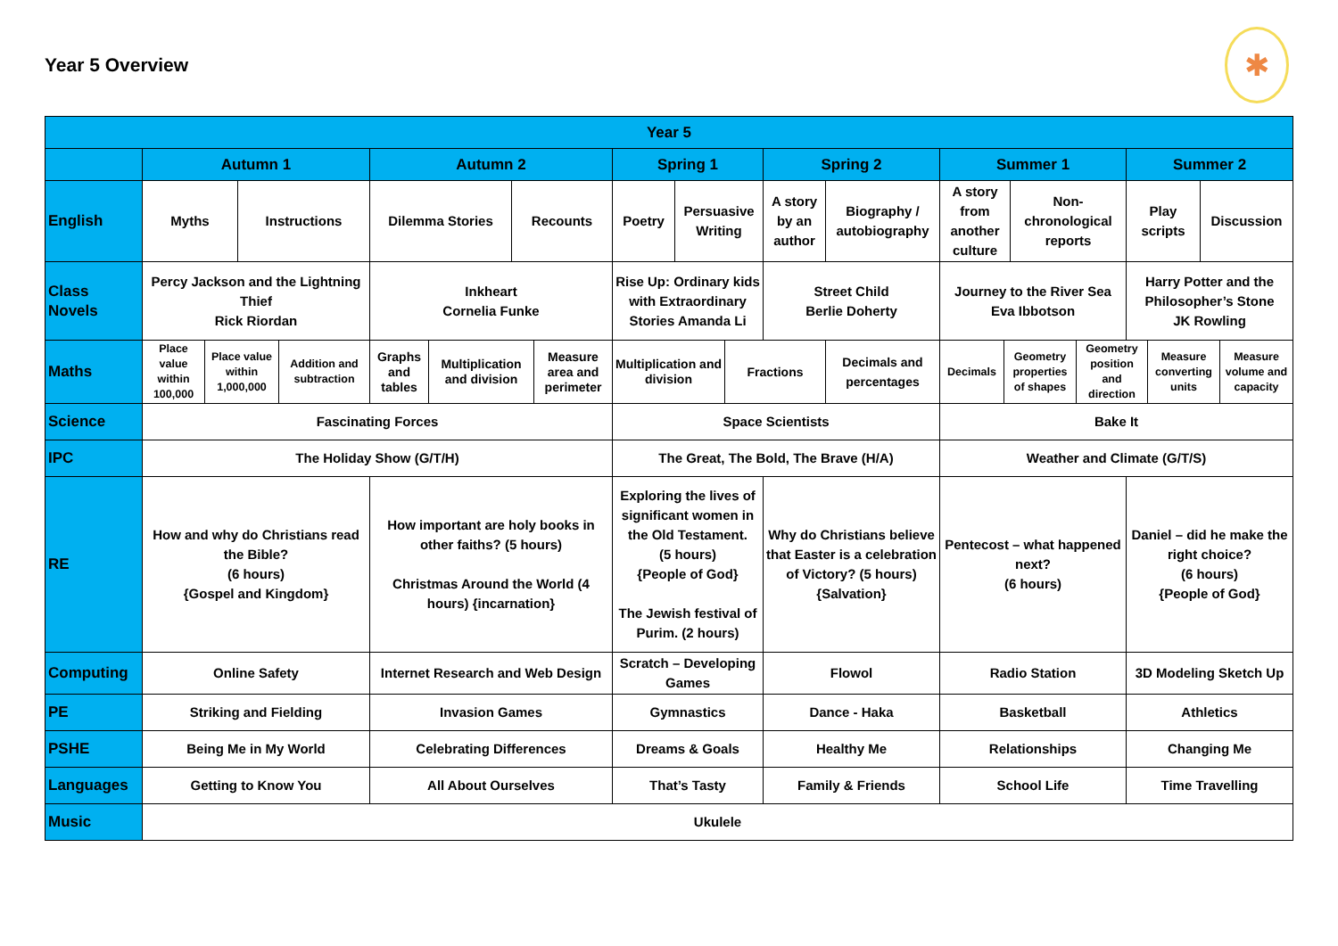Year 5 Overview
✱
| Year 5 | | | | | | | | | | | | | | | | | | | | | |
| | Autumn 1 | | | | Autumn 2 | | | | Spring 1 | | | Spring 2 | | Summer 1 | | | | Summer 2 | | | |
| English | Myths | | Instructions | | Dilemma Stories | | Recounts | | Poetry | Persuasive Writing | | A story by an author | Biography / autobiography | A story from another culture | | Non-chronological reports | | Play scripts | | Discussion | |
| Class Novels | Percy Jackson and the Lightning Thief Rick Riordan | | | | Inkheart Cornelia Funke | | | | Rise Up: Ordinary kids with Extraordinary Stories Amanda Li | | | Street Child Berlie Doherty | | Journey to the River Sea Eva Ibbotson | | | | Harry Potter and the Philosopher’s Stone JK Rowling | | | |
| Maths | Place value within 100,000 | Place value within 1,000,000 | | Addition and subtraction | Graphs and tables | Multiplication and division | | Measure area and perimeter | Multiplication and division | | Fractions | | Decimals and percentages | Decimals | Geometry properties of shapes | | Geometry position and direction | | Measure converting units | | Measure volume and capacity |
| Science | Fascinating Forces | | | | | | | | Space Scientists | | | | | Bake It | | | | | | | |
| IPC | The Holiday Show (G/T/H) | | | | | | | | The Great, The Bold, The Brave (H/A) | | | | | Weather and Climate (G/T/S) | | | | | | | |
| RE | How and why do Christians read the Bible? (6 hours) {Gospel and Kingdom} | | | | How important are holy books in other faiths? (5 hours) Christmas Around the World (4 hours) {incarnation} | | | | Exploring the lives of significant women in the Old Testament. (5 hours) {People of God} The Jewish festival of Purim. (2 hours) | | | Why do Christians believe that Easter is a celebration of Victory? (5 hours) {Salvation} | | Pentecost – what happened next? (6 hours) | | | | Daniel – did he make the right choice? (6 hours) {People of God} | | | |
| Computing | Online Safety | | | | Internet Research and Web Design | | | | Scratch – Developing Games | | | Flowol | | Radio Station | | | | 3D Modeling Sketch Up | | | |
| PE | Striking and Fielding | | | | Invasion Games | | | | Gymnastics | | | Dance - Haka | | Basketball | | | | Athletics | | | |
| PSHE | Being Me in My World | | | | Celebrating Differences | | | | Dreams & Goals | | | Healthy Me | | Relationships | | | | Changing Me | | | |
| Languages | Getting to Know You | | | | All About Ourselves | | | | That’s Tasty | | | Family & Friends | | School Life | | | | Time Travelling | | | |
| Music | Ukulele | | | | | | | | | | | | | | | | | | | | |